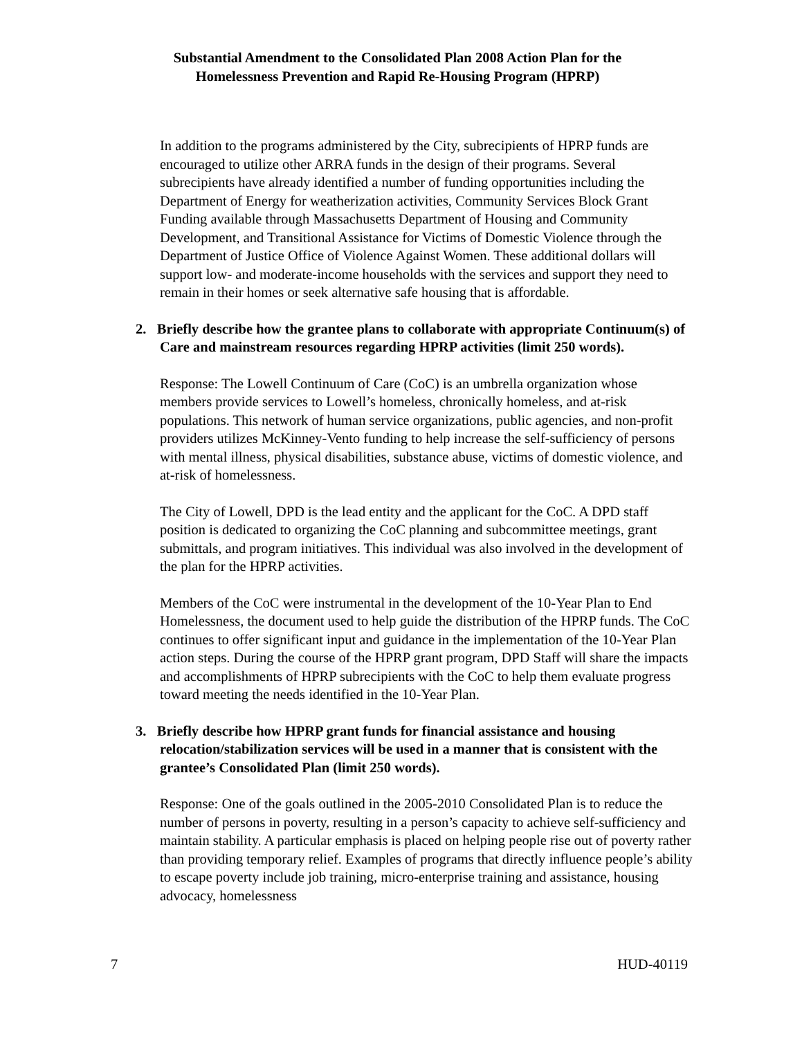Substantial Amendment to the Consolidated Plan 2008 Action Plan for the
Homelessness Prevention and Rapid Re-Housing Program (HPRP)
In addition to the programs administered by the City, subrecipients of HPRP funds are encouraged to utilize other ARRA funds in the design of their programs. Several subrecipients have already identified a number of funding opportunities including the Department of Energy for weatherization activities, Community Services Block Grant Funding available through Massachusetts Department of Housing and Community Development, and Transitional Assistance for Victims of Domestic Violence through the Department of Justice Office of Violence Against Women. These additional dollars will support low- and moderate-income households with the services and support they need to remain in their homes or seek alternative safe housing that is affordable.
2. Briefly describe how the grantee plans to collaborate with appropriate Continuum(s) of Care and mainstream resources regarding HPRP activities (limit 250 words).
Response: The Lowell Continuum of Care (CoC) is an umbrella organization whose members provide services to Lowell’s homeless, chronically homeless, and at-risk populations. This network of human service organizations, public agencies, and non-profit providers utilizes McKinney-Vento funding to help increase the self-sufficiency of persons with mental illness, physical disabilities, substance abuse, victims of domestic violence, and at-risk of homelessness.
The City of Lowell, DPD is the lead entity and the applicant for the CoC. A DPD staff position is dedicated to organizing the CoC planning and subcommittee meetings, grant submittals, and program initiatives. This individual was also involved in the development of the plan for the HPRP activities.
Members of the CoC were instrumental in the development of the 10-Year Plan to End Homelessness, the document used to help guide the distribution of the HPRP funds. The CoC continues to offer significant input and guidance in the implementation of the 10-Year Plan action steps. During the course of the HPRP grant program, DPD Staff will share the impacts and accomplishments of HPRP subrecipients with the CoC to help them evaluate progress toward meeting the needs identified in the 10-Year Plan.
3. Briefly describe how HPRP grant funds for financial assistance and housing relocation/stabilization services will be used in a manner that is consistent with the grantee’s Consolidated Plan (limit 250 words).
Response: One of the goals outlined in the 2005-2010 Consolidated Plan is to reduce the number of persons in poverty, resulting in a person’s capacity to achieve self-sufficiency and maintain stability. A particular emphasis is placed on helping people rise out of poverty rather than providing temporary relief. Examples of programs that directly influence people’s ability to escape poverty include job training, micro-enterprise training and assistance, housing advocacy, homelessness
7 HUD-40119